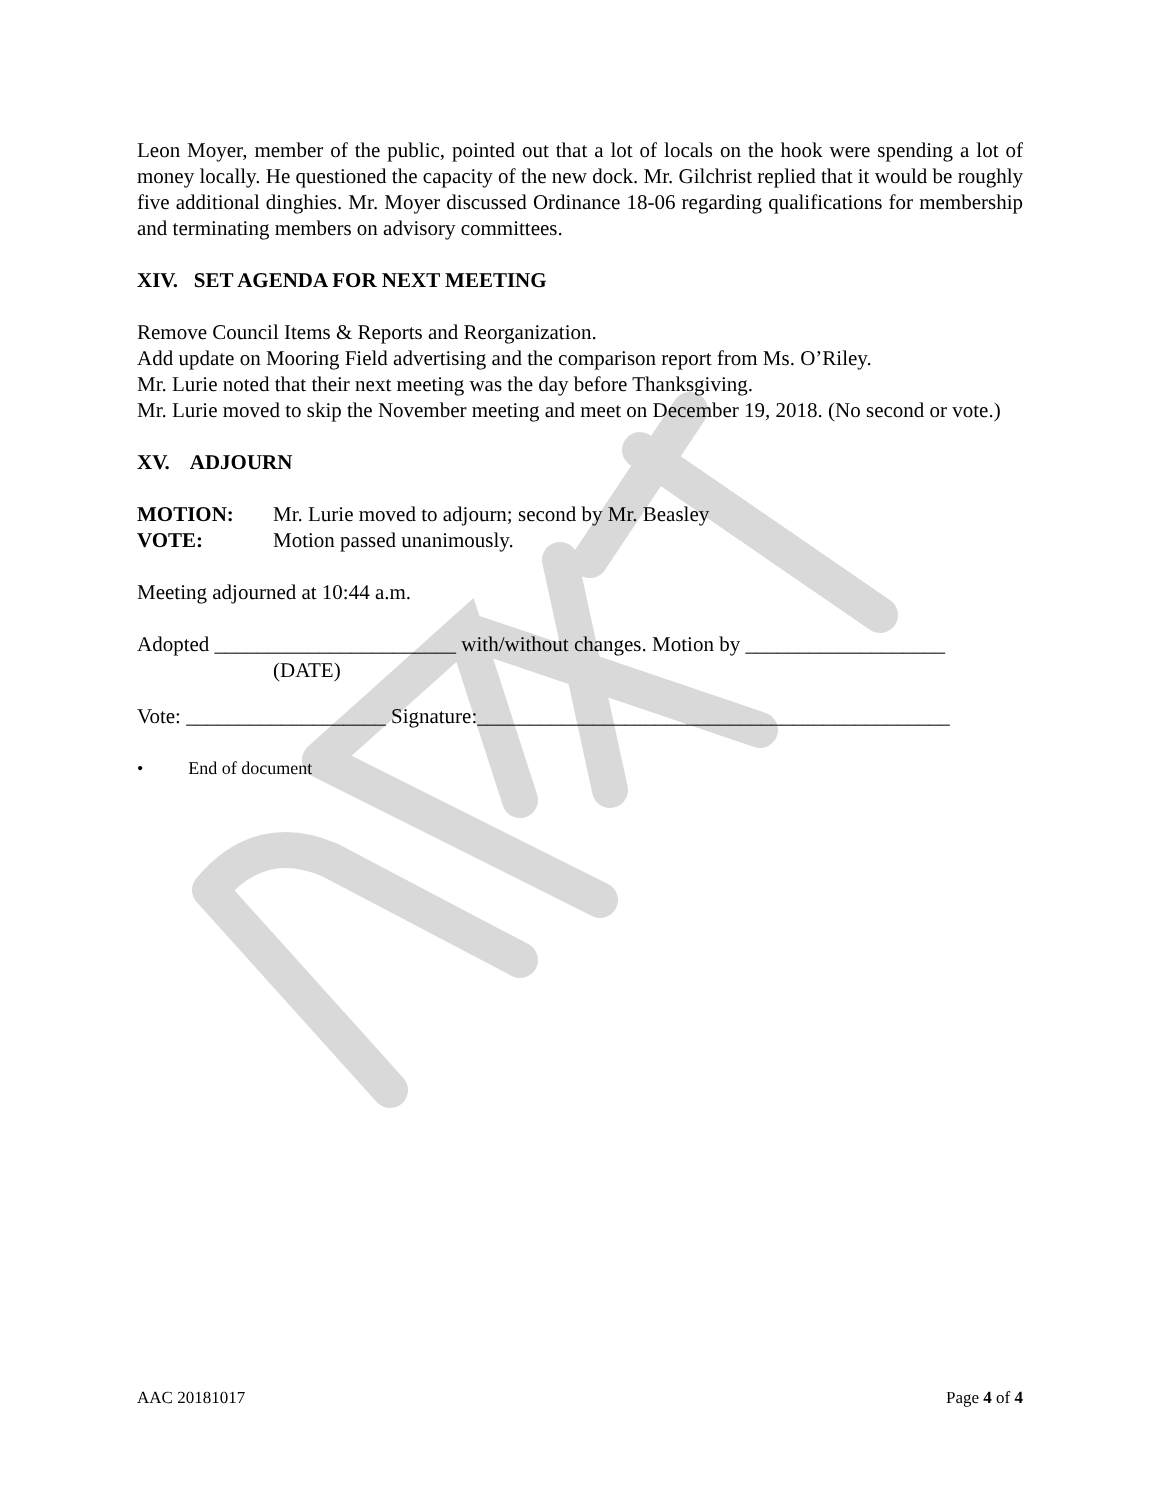Leon Moyer, member of the public, pointed out that a lot of locals on the hook were spending a lot of money locally. He questioned the capacity of the new dock. Mr. Gilchrist replied that it would be roughly five additional dinghies. Mr. Moyer discussed Ordinance 18-06 regarding qualifications for membership and terminating members on advisory committees.
XIV. SET AGENDA FOR NEXT MEETING
Remove Council Items & Reports and Reorganization.
Add update on Mooring Field advertising and the comparison report from Ms. O’Riley.
Mr. Lurie noted that their next meeting was the day before Thanksgiving.
Mr. Lurie moved to skip the November meeting and meet on December 19, 2018. (No second or vote.)
XV. ADJOURN
MOTION: Mr. Lurie moved to adjourn; second by Mr. Beasley
VOTE: Motion passed unanimously.
Meeting adjourned at 10:44 a.m.
Adopted _______________________ with/without changes. Motion by ___________________
(DATE)
Vote: ___________________ Signature:_____________________________________________
• End of document
AAC 20181017 Page 4 of 4